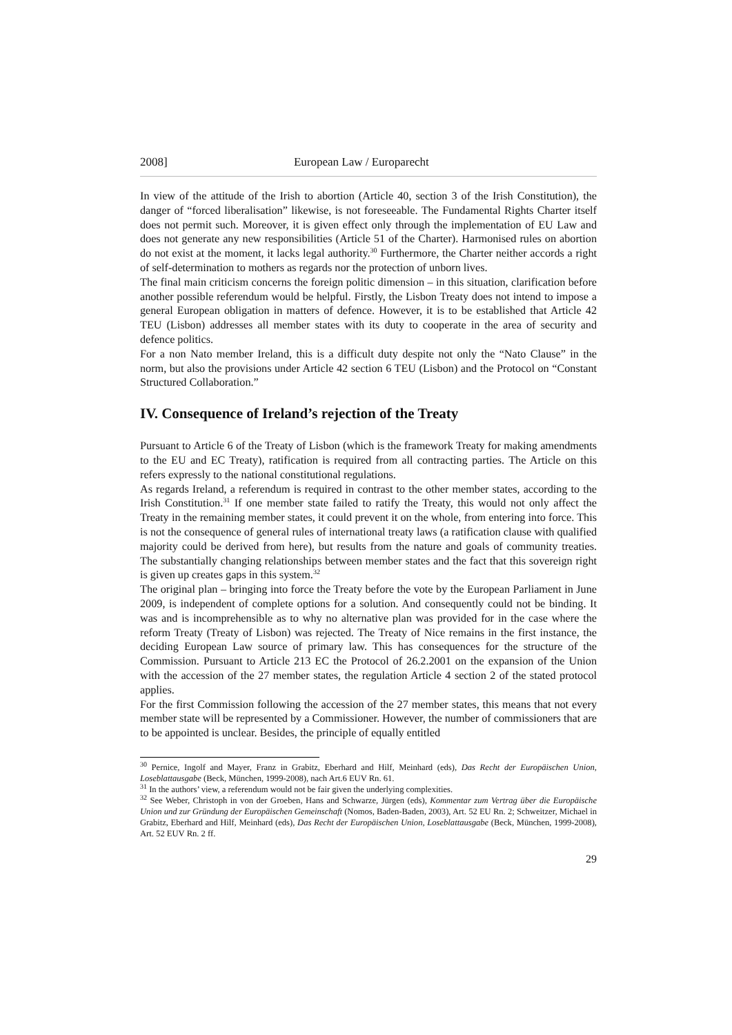2008] European Law / Europarecht
In view of the attitude of the Irish to abortion (Article 40, section 3 of the Irish Constitution), the danger of “forced liberalisation” likewise, is not foreseeable. The Fundamental Rights Charter itself does not permit such. Moreover, it is given effect only through the implementation of EU Law and does not generate any new responsibilities (Article 51 of the Charter). Harmonised rules on abortion do not exist at the moment, it lacks legal authority.<sup>30</sup> Furthermore, the Charter neither accords a right of self-determination to mothers as regards nor the protection of unborn lives.
The final main criticism concerns the foreign politic dimension – in this situation, clarification before another possible referendum would be helpful. Firstly, the Lisbon Treaty does not intend to impose a general European obligation in matters of defence. However, it is to be established that Article 42 TEU (Lisbon) addresses all member states with its duty to cooperate in the area of security and defence politics.
For a non Nato member Ireland, this is a difficult duty despite not only the “Nato Clause” in the norm, but also the provisions under Article 42 section 6 TEU (Lisbon) and the Protocol on “Constant Structured Collaboration.”
IV. Consequence of Ireland’s rejection of the Treaty
Pursuant to Article 6 of the Treaty of Lisbon (which is the framework Treaty for making amendments to the EU and EC Treaty), ratification is required from all contracting parties. The Article on this refers expressly to the national constitutional regulations.
As regards Ireland, a referendum is required in contrast to the other member states, according to the Irish Constitution.<sup>31</sup> If one member state failed to ratify the Treaty, this would not only affect the Treaty in the remaining member states, it could prevent it on the whole, from entering into force. This is not the consequence of general rules of international treaty laws (a ratification clause with qualified majority could be derived from here), but results from the nature and goals of community treaties. The substantially changing relationships between member states and the fact that this sovereign right is given up creates gaps in this system.<sup>32</sup>
The original plan – bringing into force the Treaty before the vote by the European Parliament in June 2009, is independent of complete options for a solution. And consequently could not be binding. It was and is incomprehensible as to why no alternative plan was provided for in the case where the reform Treaty (Treaty of Lisbon) was rejected. The Treaty of Nice remains in the first instance, the deciding European Law source of primary law. This has consequences for the structure of the Commission. Pursuant to Article 213 EC the Protocol of 26.2.2001 on the expansion of the Union with the accession of the 27 member states, the regulation Article 4 section 2 of the stated protocol applies.
For the first Commission following the accession of the 27 member states, this means that not every member state will be represented by a Commissioner. However, the number of commissioners that are to be appointed is unclear. Besides, the principle of equally entitled
<sup>30</sup> Pernice, Ingolf and Mayer, Franz in Grabitz, Eberhard and Hilf, Meinhard (eds), Das Recht der Europäischen Union, Loseblattausgabe (Beck, München, 1999-2008), nach Art.6 EUV Rn. 61.
<sup>31</sup> In the authors’ view, a referendum would not be fair given the underlying complexities.
<sup>32</sup> See Weber, Christoph in von der Groeben, Hans and Schwarze, Jürgen (eds), Kommentar zum Vertrag über die Europäische Union und zur Gründung der Europäischen Gemeinschaft (Nomos, Baden-Baden, 2003), Art. 52 EU Rn. 2; Schweitzer, Michael in Grabitz, Eberhard and Hilf, Meinhard (eds), Das Recht der Europäischen Union, Loseblattausgabe (Beck, München, 1999-2008), Art. 52 EUV Rn. 2 ff.
29